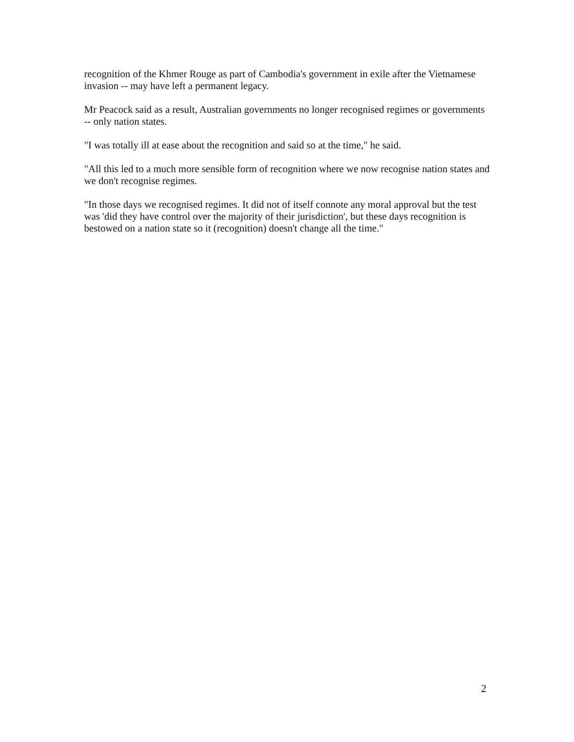recognition of the Khmer Rouge as part of Cambodia's government in exile after the Vietnamese invasion -- may have left a permanent legacy.
Mr Peacock said as a result, Australian governments no longer recognised regimes or governments -- only nation states.
"I was totally ill at ease about the recognition and said so at the time," he said.
"All this led to a much more sensible form of recognition where we now recognise nation states and we don't recognise regimes.
"In those days we recognised regimes. It did not of itself connote any moral approval but the test was 'did they have control over the majority of their jurisdiction', but these days recognition is bestowed on a nation state so it (recognition) doesn't change all the time."
2